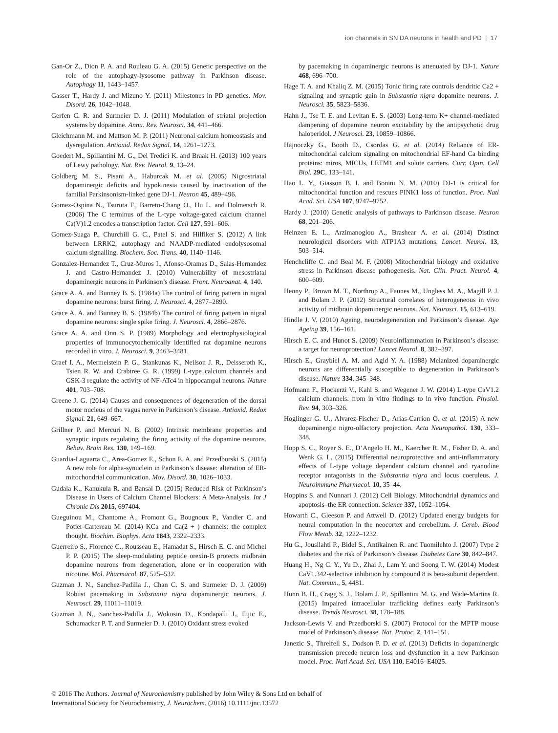ion channels in SN DA neurons in health and PD | 17
Gan-Or Z., Dion P. A. and Rouleau G. A. (2015) Genetic perspective on the role of the autophagy-lysosome pathway in Parkinson disease. Autophagy 11, 1443–1457.
Gasser T., Hardy J. and Mizuno Y. (2011) Milestones in PD genetics. Mov. Disord. 26, 1042–1048.
Gerfen C. R. and Surmeier D. J. (2011) Modulation of striatal projection systems by dopamine. Annu. Rev. Neurosci. 34, 441–466.
Gleichmann M. and Mattson M. P. (2011) Neuronal calcium homeostasis and dysregulation. Antioxid. Redox Signal. 14, 1261–1273.
Goedert M., Spillantini M. G., Del Tredici K. and Braak H. (2013) 100 years of Lewy pathology. Nat. Rev. Neurol. 9, 13–24.
Goldberg M. S., Pisani A., Haburcak M. et al. (2005) Nigrostriatal dopaminergic deficits and hypokinesia caused by inactivation of the familial Parkinsonism-linked gene DJ-1. Neuron 45, 489–496.
Gomez-Ospina N., Tsuruta F., Barreto-Chang O., Hu L. and Dolmetsch R. (2006) The C terminus of the L-type voltage-gated calcium channel Ca(V)1.2 encodes a transcription factor. Cell 127, 591–606.
Gomez-Suaga P., Churchill G. C., Patel S. and Hilfiker S. (2012) A link between LRRK2, autophagy and NAADP-mediated endolysosomal calcium signalling. Biochem. Soc. Trans. 40, 1140–1146.
Gonzalez-Hernandez T., Cruz-Muros I., Afonso-Oramas D., Salas-Hernandez J. and Castro-Hernandez J. (2010) Vulnerability of mesostriatal dopaminergic neurons in Parkinson’s disease. Front. Neuroanat. 4, 140.
Grace A. A. and Bunney B. S. (1984a) The control of firing pattern in nigral dopamine neurons: burst firing. J. Neurosci. 4, 2877–2890.
Grace A. A. and Bunney B. S. (1984b) The control of firing pattern in nigral dopamine neurons: single spike firing. J. Neurosci. 4, 2866–2876.
Grace A. A. and Onn S. P. (1989) Morphology and electrophysiological properties of immunocytochemically identified rat dopamine neurons recorded in vitro. J. Neurosci. 9, 3463–3481.
Graef I. A., Mermelstein P. G., Stankunas K., Neilson J. R., Deisseroth K., Tsien R. W. and Crabtree G. R. (1999) L-type calcium channels and GSK-3 regulate the activity of NF-ATc4 in hippocampal neurons. Nature 401, 703–708.
Greene J. G. (2014) Causes and consequences of degeneration of the dorsal motor nucleus of the vagus nerve in Parkinson’s disease. Antioxid. Redox Signal. 21, 649–667.
Grillner P. and Mercuri N. B. (2002) Intrinsic membrane properties and synaptic inputs regulating the firing activity of the dopamine neurons. Behav. Brain Res. 130, 149–169.
Guardia-Laguarta C., Area-Gomez E., Schon E. A. and Przedborski S. (2015) A new role for alpha-synuclein in Parkinson’s disease: alteration of ER-mitochondrial communication. Mov. Disord. 30, 1026–1033.
Gudala K., Kanukula R. and Bansal D. (2015) Reduced Risk of Parkinson’s Disease in Users of Calcium Channel Blockers: A Meta-Analysis. Int J Chronic Dis 2015, 697404.
Gueguinou M., Chantome A., Fromont G., Bougnoux P., Vandier C. and Potier-Cartereau M. (2014) KCa and Ca(2 + ) channels: the complex thought. Biochim. Biophys. Acta 1843, 2322–2333.
Guerreiro S., Florence C., Rousseau E., Hamadat S., Hirsch E. C. and Michel P. P. (2015) The sleep-modulating peptide orexin-B protects midbrain dopamine neurons from degeneration, alone or in cooperation with nicotine. Mol. Pharmacol. 87, 525–532.
Guzman J. N., Sanchez-Padilla J., Chan C. S. and Surmeier D. J. (2009) Robust pacemaking in Substantia nigra dopaminergic neurons. J. Neurosci. 29, 11011–11019.
Guzman J. N., Sanchez-Padilla J., Wokosin D., Kondapalli J., Ilijic E., Schumacker P. T. and Surmeier D. J. (2010) Oxidant stress evoked
by pacemaking in dopaminergic neurons is attenuated by DJ-1. Nature 468, 696–700.
Hage T. A. and Khaliq Z. M. (2015) Tonic firing rate controls dendritic Ca2 + signaling and synaptic gain in Substantia nigra dopamine neurons. J. Neurosci. 35, 5823–5836.
Hahn J., Tse T. E. and Levitan E. S. (2003) Long-term K+ channel-mediated dampening of dopamine neuron excitability by the antipsychotic drug haloperidol. J Neurosci. 23, 10859–10866.
Hajnoczky G., Booth D., Csordas G. et al. (2014) Reliance of ER-mitochondrial calcium signaling on mitochondrial EF-hand Ca binding proteins: miros, MICUs, LETM1 and solute carriers. Curr. Opin. Cell Biol. 29C, 133–141.
Hao L. Y., Giasson B. I. and Bonini N. M. (2010) DJ-1 is critical for mitochondrial function and rescues PINK1 loss of function. Proc. Natl Acad. Sci. USA 107, 9747–9752.
Hardy J. (2010) Genetic analysis of pathways to Parkinson disease. Neuron 68, 201–206.
Heinzen E. L., Arzimanoglou A., Brashear A. et al. (2014) Distinct neurological disorders with ATP1A3 mutations. Lancet. Neurol. 13, 503–514.
Henchcliffe C. and Beal M. F. (2008) Mitochondrial biology and oxidative stress in Parkinson disease pathogenesis. Nat. Clin. Pract. Neurol. 4, 600–609.
Henny P., Brown M. T., Northrop A., Faunes M., Ungless M. A., Magill P. J. and Bolam J. P. (2012) Structural correlates of heterogeneous in vivo activity of midbrain dopaminergic neurons. Nat. Neurosci. 15, 613–619.
Hindle J. V. (2010) Ageing, neurodegeneration and Parkinson’s disease. Age Ageing 39, 156–161.
Hirsch E. C. and Hunot S. (2009) Neuroinflammation in Parkinson’s disease: a target for neuroprotection? Lancet Neurol. 8, 382–397.
Hirsch E., Graybiel A. M. and Agid Y. A. (1988) Melanized dopaminergic neurons are differentially susceptible to degeneration in Parkinson’s disease. Nature 334, 345–348.
Hofmann F., Flockerzi V., Kahl S. and Wegener J. W. (2014) L-type CaV1.2 calcium channels: from in vitro findings to in vivo function. Physiol. Rev. 94, 303–326.
Hoglinger G. U., Alvarez-Fischer D., Arias-Carrion O. et al. (2015) A new dopaminergic nigro-olfactory projection. Acta Neuropathol. 130, 333–348.
Hopp S. C., Royer S. E., D’Angelo H. M., Kaercher R. M., Fisher D. A. and Wenk G. L. (2015) Differential neuroprotective and anti-inflammatory effects of L-type voltage dependent calcium channel and ryanodine receptor antagonists in the Substantia nigra and locus coeruleus. J. Neuroimmune Pharmacol. 10, 35–44.
Hoppins S. and Nunnari J. (2012) Cell Biology. Mitochondrial dynamics and apoptosis–the ER connection. Science 337, 1052–1054.
Howarth C., Gleeson P. and Attwell D. (2012) Updated energy budgets for neural computation in the neocortex and cerebellum. J. Cereb. Blood Flow Metab. 32, 1222–1232.
Hu G., Jousilahti P., Bidel S., Antikainen R. and Tuomilehto J. (2007) Type 2 diabetes and the risk of Parkinson’s disease. Diabetes Care 30, 842–847.
Huang H., Ng C. Y., Yu D., Zhai J., Lam Y. and Soong T. W. (2014) Modest CaV1.342-selective inhibition by compound 8 is beta-subunit dependent. Nat. Commun., 5, 4481.
Hunn B. H., Cragg S. J., Bolam J. P., Spillantini M. G. and Wade-Martins R. (2015) Impaired intracellular trafficking defines early Parkinson’s disease. Trends Neurosci. 38, 178–188.
Jackson-Lewis V. and Przedborski S. (2007) Protocol for the MPTP mouse model of Parkinson’s disease. Nat. Protoc. 2, 141–151.
Janezic S., Threlfell S., Dodson P. D. et al. (2013) Deficits in dopaminergic transmission precede neuron loss and dysfunction in a new Parkinson model. Proc. Natl Acad. Sci. USA 110, E4016–E4025.
© 2016 The Authors. Journal of Neurochemistry published by John Wiley & Sons Ltd on behalf of
International Society for Neurochemistry, J. Neurochem. (2016) 10.1111/jnc.13572